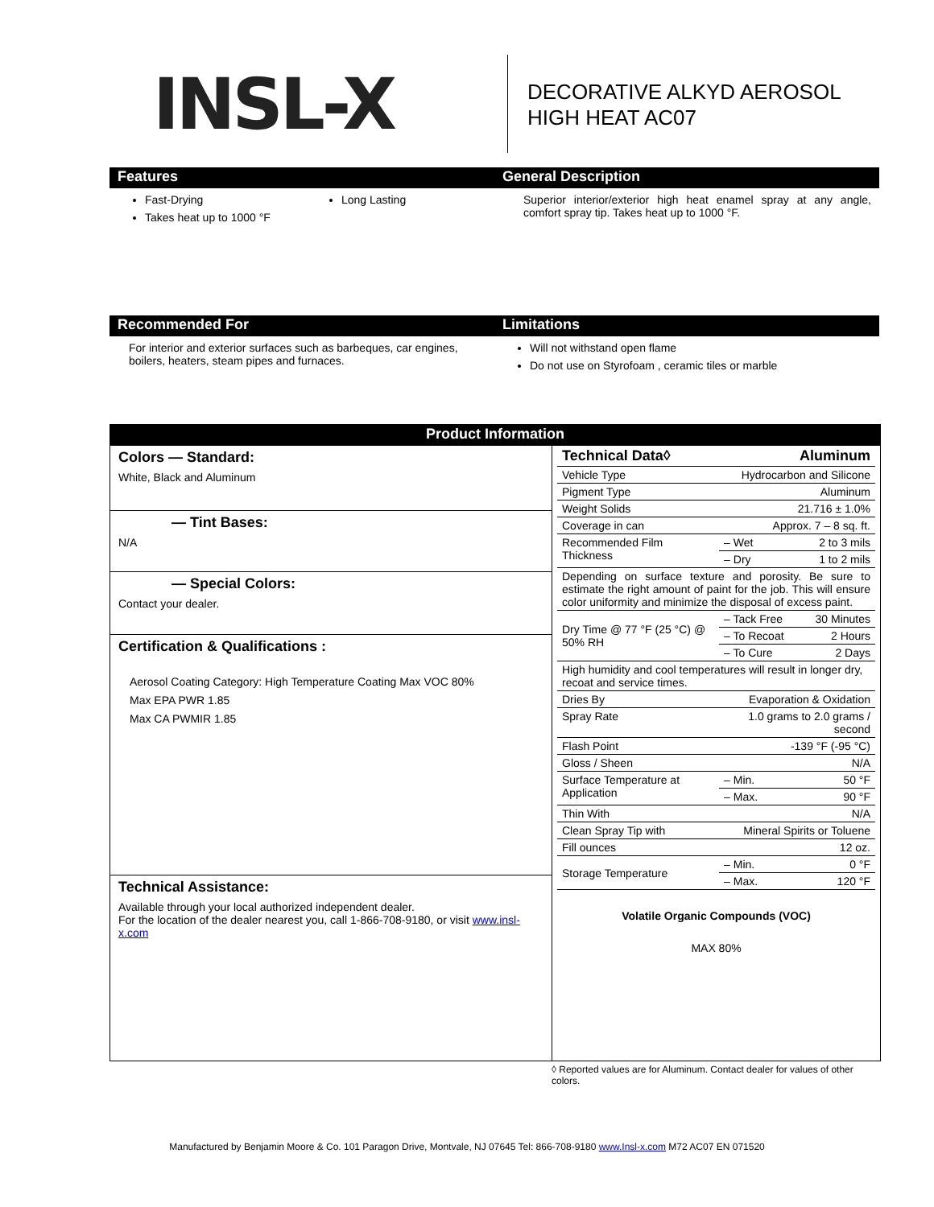INSL-X
DECORATIVE ALKYD AEROSOL
HIGH HEAT AC07
Features
Fast-Drying
Takes heat up to 1000 °F
Long Lasting
General Description
Superior interior/exterior high heat enamel spray at any angle, comfort spray tip. Takes heat up to 1000 °F.
Recommended For
For interior and exterior surfaces such as barbeques, car engines, boilers, heaters, steam pipes and furnaces.
Limitations
Will not withstand open flame
Do not use on Styrofoam , ceramic tiles or marble
Product Information
Colors — Standard:
White, Black and Aluminum
— Tint Bases:
N/A
— Special Colors:
Contact your dealer.
Certification & Qualifications :
Aerosol Coating Category: High Temperature Coating Max VOC 80%
Max EPA PWR 1.85
Max CA PWMIR 1.85
Technical Assistance:
Available through your local authorized independent dealer.
For the location of the dealer nearest you, call 1-866-708-9180, or visit www.insl-x.com
| Technical Data◊ | Aluminum | |
| Vehicle Type | Hydrocarbon and Silicone | |
| Pigment Type | Aluminum | |
| Weight Solids | 21.716 ± 1.0% | |
| Coverage in can | Approx. 7 – 8 sq. ft. | |
| Recommended Film Thickness | – Wet | 2 to 3 mils |
| | – Dry | 1 to 2 mils |
| Depending on surface texture and porosity. Be sure to estimate the right amount of paint for the job. This will ensure color uniformity and minimize the disposal of excess paint. | | |
| Dry Time @ 77 °F (25 °C) @ 50% RH | – Tack Free | 30 Minutes |
| | – To Recoat | 2 Hours |
| | – To Cure | 2 Days |
| High humidity and cool temperatures will result in longer dry, recoat and service times. | | |
| Dries By | Evaporation & Oxidation | |
| Spray Rate | 1.0 grams to 2.0 grams / second | |
| Flash Point | -139 °F (-95 °C) | |
| Gloss / Sheen | N/A | |
| Surface Temperature at Application | – Min. | 50 °F |
| | – Max. | 90 °F |
| Thin With | N/A | |
| Clean Spray Tip with | Mineral Spirits or Toluene | |
| Fill ounces | 12 oz. | |
| Storage Temperature | – Min. | 0 °F |
| | – Max. | 120 °F |
Volatile Organic Compounds (VOC)
MAX 80%
◊ Reported values are for Aluminum. Contact dealer for values of other colors.
Manufactured by Benjamin Moore & Co. 101 Paragon Drive, Montvale, NJ 07645 Tel: 866-708-9180 www.Insl-x.com M72 AC07 EN 071520